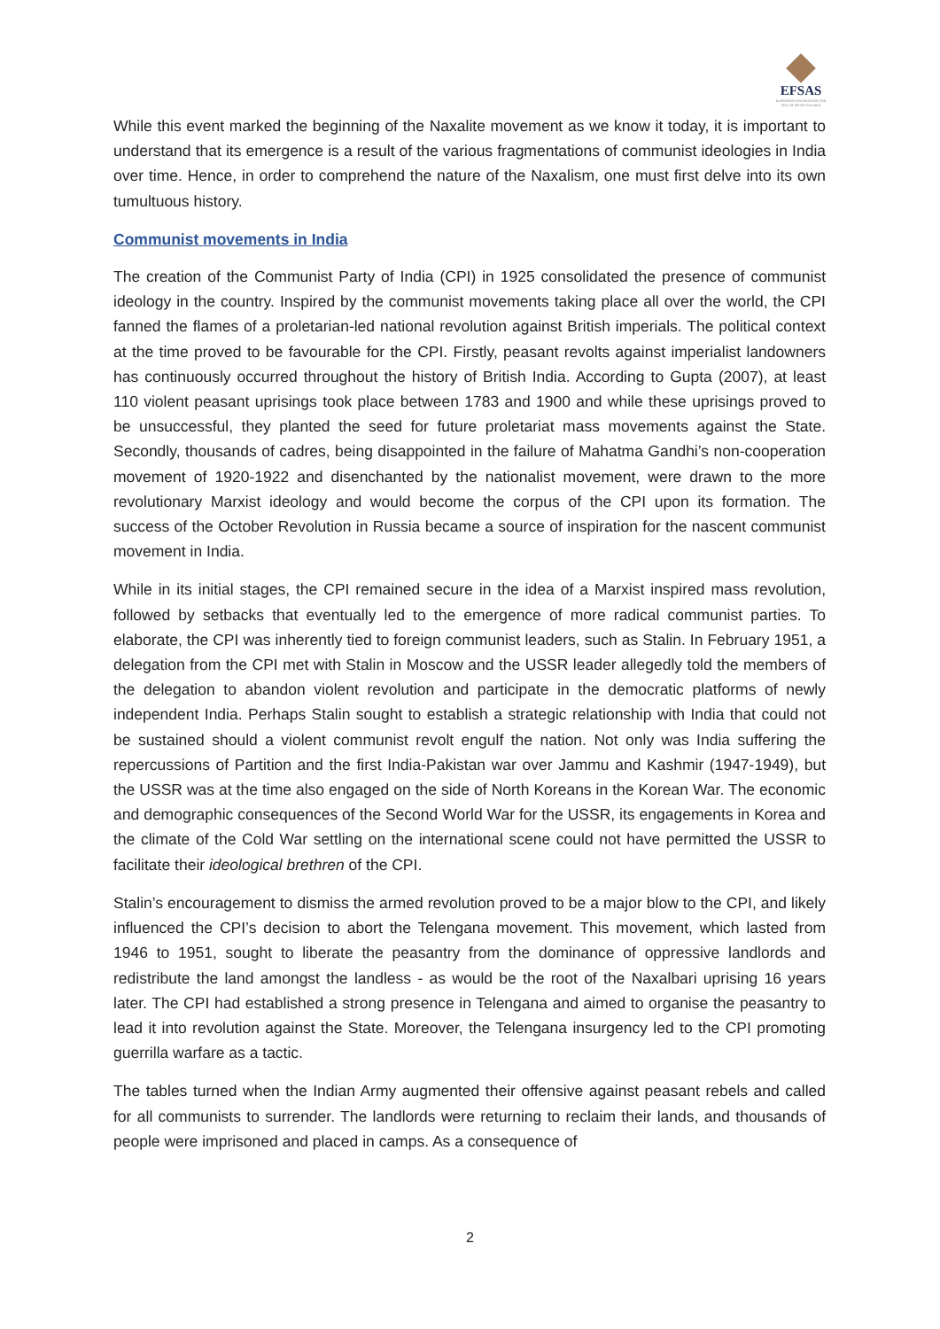EFSAS
EUROPEAN FOUNDATION FOR SOUTH ASIAN STUDIES
While this event marked the beginning of the Naxalite movement as we know it today, it is important to understand that its emergence is a result of the various fragmentations of communist ideologies in India over time. Hence, in order to comprehend the nature of the Naxalism, one must first delve into its own tumultuous history.
Communist movements in India
The creation of the Communist Party of India (CPI) in 1925 consolidated the presence of communist ideology in the country. Inspired by the communist movements taking place all over the world, the CPI fanned the flames of a proletarian-led national revolution against British imperials. The political context at the time proved to be favourable for the CPI. Firstly, peasant revolts against imperialist landowners has continuously occurred throughout the history of British India. According to Gupta (2007), at least 110 violent peasant uprisings took place between 1783 and 1900 and while these uprisings proved to be unsuccessful, they planted the seed for future proletariat mass movements against the State. Secondly, thousands of cadres, being disappointed in the failure of Mahatma Gandhi’s non-cooperation movement of 1920-1922 and disenchanted by the nationalist movement, were drawn to the more revolutionary Marxist ideology and would become the corpus of the CPI upon its formation. The success of the October Revolution in Russia became a source of inspiration for the nascent communist movement in India.
While in its initial stages, the CPI remained secure in the idea of a Marxist inspired mass revolution, followed by setbacks that eventually led to the emergence of more radical communist parties. To elaborate, the CPI was inherently tied to foreign communist leaders, such as Stalin. In February 1951, a delegation from the CPI met with Stalin in Moscow and the USSR leader allegedly told the members of the delegation to abandon violent revolution and participate in the democratic platforms of newly independent India. Perhaps Stalin sought to establish a strategic relationship with India that could not be sustained should a violent communist revolt engulf the nation. Not only was India suffering the repercussions of Partition and the first India-Pakistan war over Jammu and Kashmir (1947-1949), but the USSR was at the time also engaged on the side of North Koreans in the Korean War. The economic and demographic consequences of the Second World War for the USSR, its engagements in Korea and the climate of the Cold War settling on the international scene could not have permitted the USSR to facilitate their ideological brethren of the CPI.
Stalin’s encouragement to dismiss the armed revolution proved to be a major blow to the CPI, and likely influenced the CPI’s decision to abort the Telengana movement. This movement, which lasted from 1946 to 1951, sought to liberate the peasantry from the dominance of oppressive landlords and redistribute the land amongst the landless - as would be the root of the Naxalbari uprising 16 years later. The CPI had established a strong presence in Telengana and aimed to organise the peasantry to lead it into revolution against the State. Moreover, the Telengana insurgency led to the CPI promoting guerrilla warfare as a tactic.
The tables turned when the Indian Army augmented their offensive against peasant rebels and called for all communists to surrender. The landlords were returning to reclaim their lands, and thousands of people were imprisoned and placed in camps. As a consequence of
2